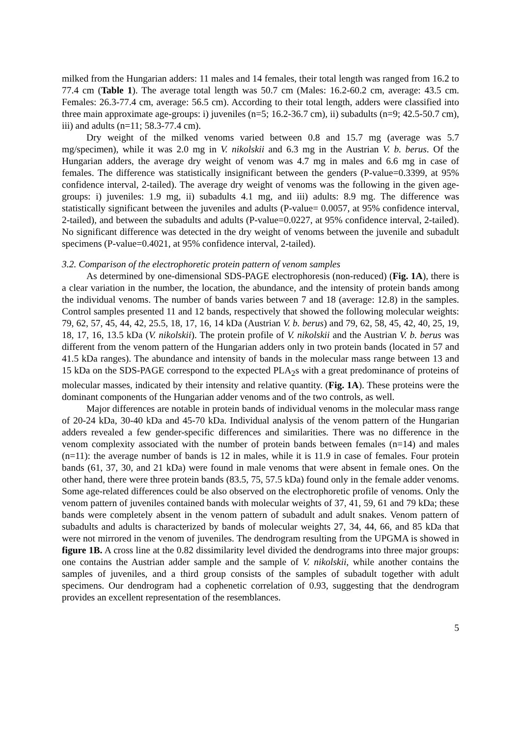milked from the Hungarian adders: 11 males and 14 females, their total length was ranged from 16.2 to 77.4 cm (Table 1). The average total length was 50.7 cm (Males: 16.2-60.2 cm, average: 43.5 cm. Females: 26.3-77.4 cm, average: 56.5 cm). According to their total length, adders were classified into three main approximate age-groups: i) juveniles (n=5; 16.2-36.7 cm), ii) subadults (n=9; 42.5-50.7 cm), iii) and adults (n=11; 58.3-77.4 cm).
Dry weight of the milked venoms varied between 0.8 and 15.7 mg (average was 5.7 mg/specimen), while it was 2.0 mg in V. nikolskii and 6.3 mg in the Austrian V. b. berus. Of the Hungarian adders, the average dry weight of venom was 4.7 mg in males and 6.6 mg in case of females. The difference was statistically insignificant between the genders (P-value=0.3399, at 95% confidence interval, 2-tailed). The average dry weight of venoms was the following in the given age-groups: i) juveniles: 1.9 mg, ii) subadults 4.1 mg, and iii) adults: 8.9 mg. The difference was statistically significant between the juveniles and adults (P-value= 0.0057, at 95% confidence interval, 2-tailed), and between the subadults and adults (P-value=0.0227, at 95% confidence interval, 2-tailed). No significant difference was detected in the dry weight of venoms between the juvenile and subadult specimens (P-value=0.4021, at 95% confidence interval, 2-tailed).
3.2. Comparison of the electrophoretic protein pattern of venom samples
As determined by one-dimensional SDS-PAGE electrophoresis (non-reduced) (Fig. 1A), there is a clear variation in the number, the location, the abundance, and the intensity of protein bands among the individual venoms. The number of bands varies between 7 and 18 (average: 12.8) in the samples. Control samples presented 11 and 12 bands, respectively that showed the following molecular weights: 79, 62, 57, 45, 44, 42, 25.5, 18, 17, 16, 14 kDa (Austrian V. b. berus) and 79, 62, 58, 45, 42, 40, 25, 19, 18, 17, 16, 13.5 kDa (V. nikolskii). The protein profile of V. nikolskii and the Austrian V. b. berus was different from the venom pattern of the Hungarian adders only in two protein bands (located in 57 and 41.5 kDa ranges). The abundance and intensity of bands in the molecular mass range between 13 and 15 kDa on the SDS-PAGE correspond to the expected PLA<sub>2</sub>s with a great predominance of proteins of molecular masses, indicated by their intensity and relative quantity. (Fig. 1A). These proteins were the dominant components of the Hungarian adder venoms and of the two controls, as well.
Major differences are notable in protein bands of individual venoms in the molecular mass range of 20-24 kDa, 30-40 kDa and 45-70 kDa. Individual analysis of the venom pattern of the Hungarian adders revealed a few gender-specific differences and similarities. There was no difference in the venom complexity associated with the number of protein bands between females (n=14) and males (n=11): the average number of bands is 12 in males, while it is 11.9 in case of females. Four protein bands (61, 37, 30, and 21 kDa) were found in male venoms that were absent in female ones. On the other hand, there were three protein bands (83.5, 75, 57.5 kDa) found only in the female adder venoms. Some age-related differences could be also observed on the electrophoretic profile of venoms. Only the venom pattern of juveniles contained bands with molecular weights of 37, 41, 59, 61 and 79 kDa; these bands were completely absent in the venom pattern of subadult and adult snakes. Venom pattern of subadults and adults is characterized by bands of molecular weights 27, 34, 44, 66, and 85 kDa that were not mirrored in the venom of juveniles. The dendrogram resulting from the UPGMA is showed in figure 1B. A cross line at the 0.82 dissimilarity level divided the dendrograms into three major groups: one contains the Austrian adder sample and the sample of V. nikolskii, while another contains the samples of juveniles, and a third group consists of the samples of subadult together with adult specimens. Our dendrogram had a cophenetic correlation of 0.93, suggesting that the dendrogram provides an excellent representation of the resemblances.
5